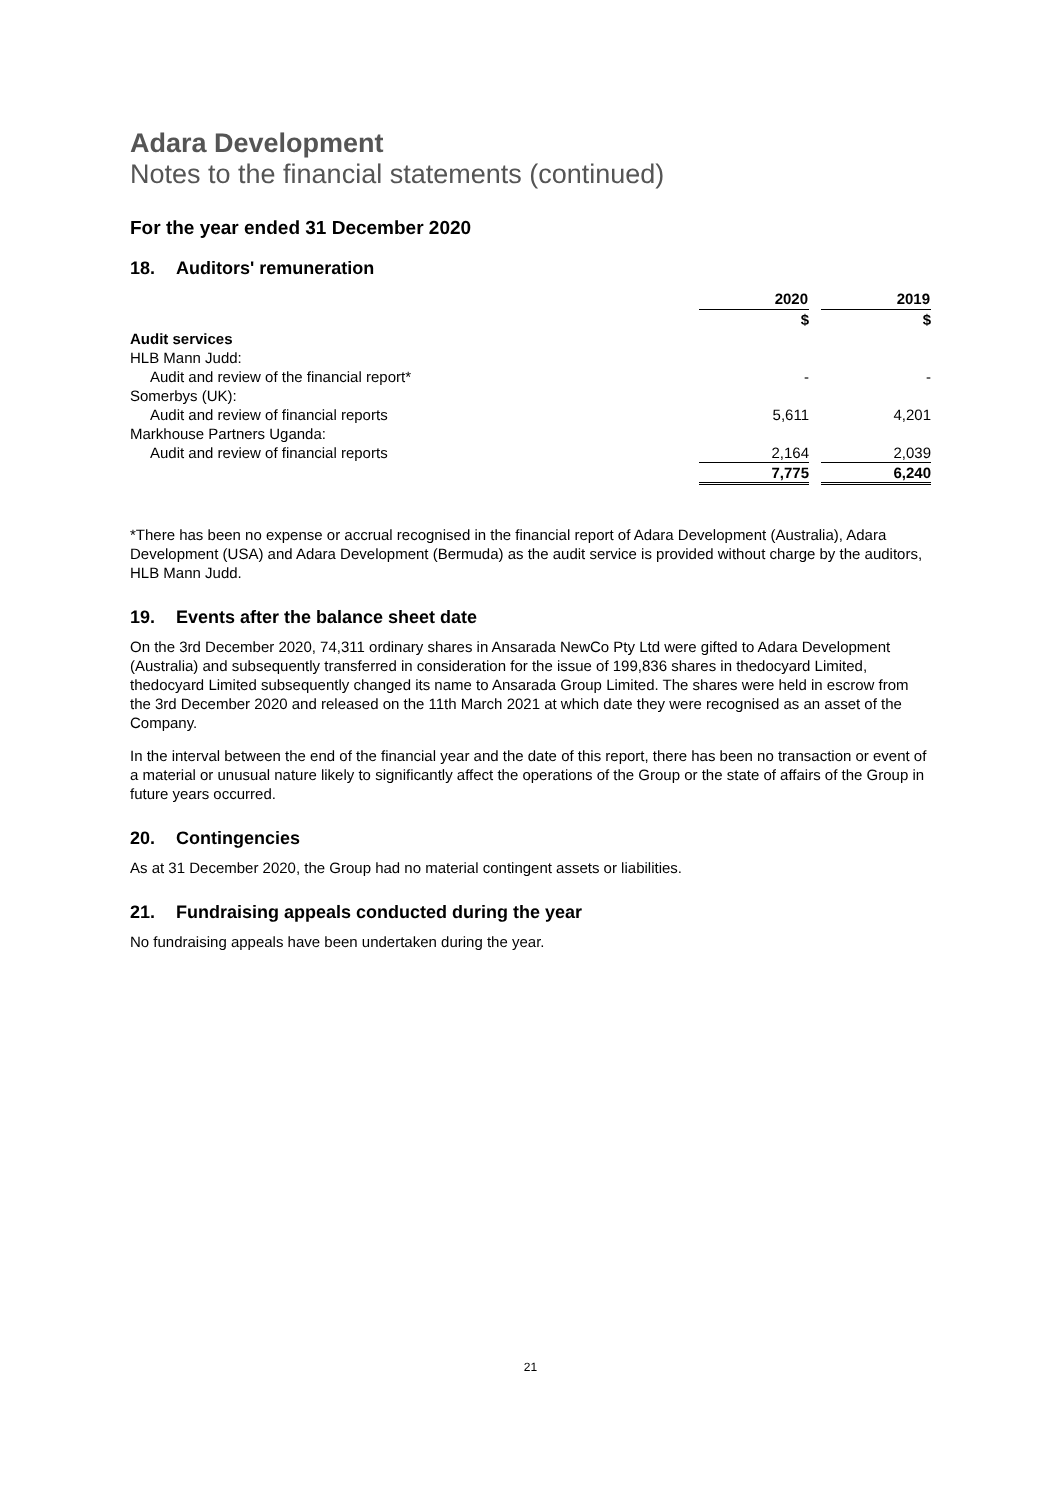Adara Development
Notes to the financial statements (continued)
For the year ended 31 December 2020
18. Auditors' remuneration
| | 2020 | | 2019 |
| | $ | | $ |
| Audit services | | | |
| HLB Mann Judd: | | | |
| Audit and review of the financial report* | - | | - |
| Somerbys (UK): | | | |
| Audit and review of financial reports | 5,611 | | 4,201 |
| Markhouse Partners Uganda: | | | |
| Audit and review of financial reports | 2,164 | | 2,039 |
| | 7,775 | | 6,240 |
*There has been no expense or accrual recognised in the financial report of Adara Development (Australia), Adara Development (USA) and Adara Development (Bermuda) as the audit service is provided without charge by the auditors, HLB Mann Judd.
19. Events after the balance sheet date
On the 3rd December 2020, 74,311 ordinary shares in Ansarada NewCo Pty Ltd were gifted to Adara Development (Australia) and subsequently transferred in consideration for the issue of 199,836 shares in thedocyard Limited, thedocyard Limited subsequently changed its name to Ansarada Group Limited. The shares were held in escrow from the 3rd December 2020 and released on the 11th March 2021 at which date they were recognised as an asset of the Company.
In the interval between the end of the financial year and the date of this report, there has been no transaction or event of a material or unusual nature likely to significantly affect the operations of the Group or the state of affairs of the Group in future years occurred.
20. Contingencies
As at 31 December 2020, the Group had no material contingent assets or liabilities.
21. Fundraising appeals conducted during the year
No fundraising appeals have been undertaken during the year.
21